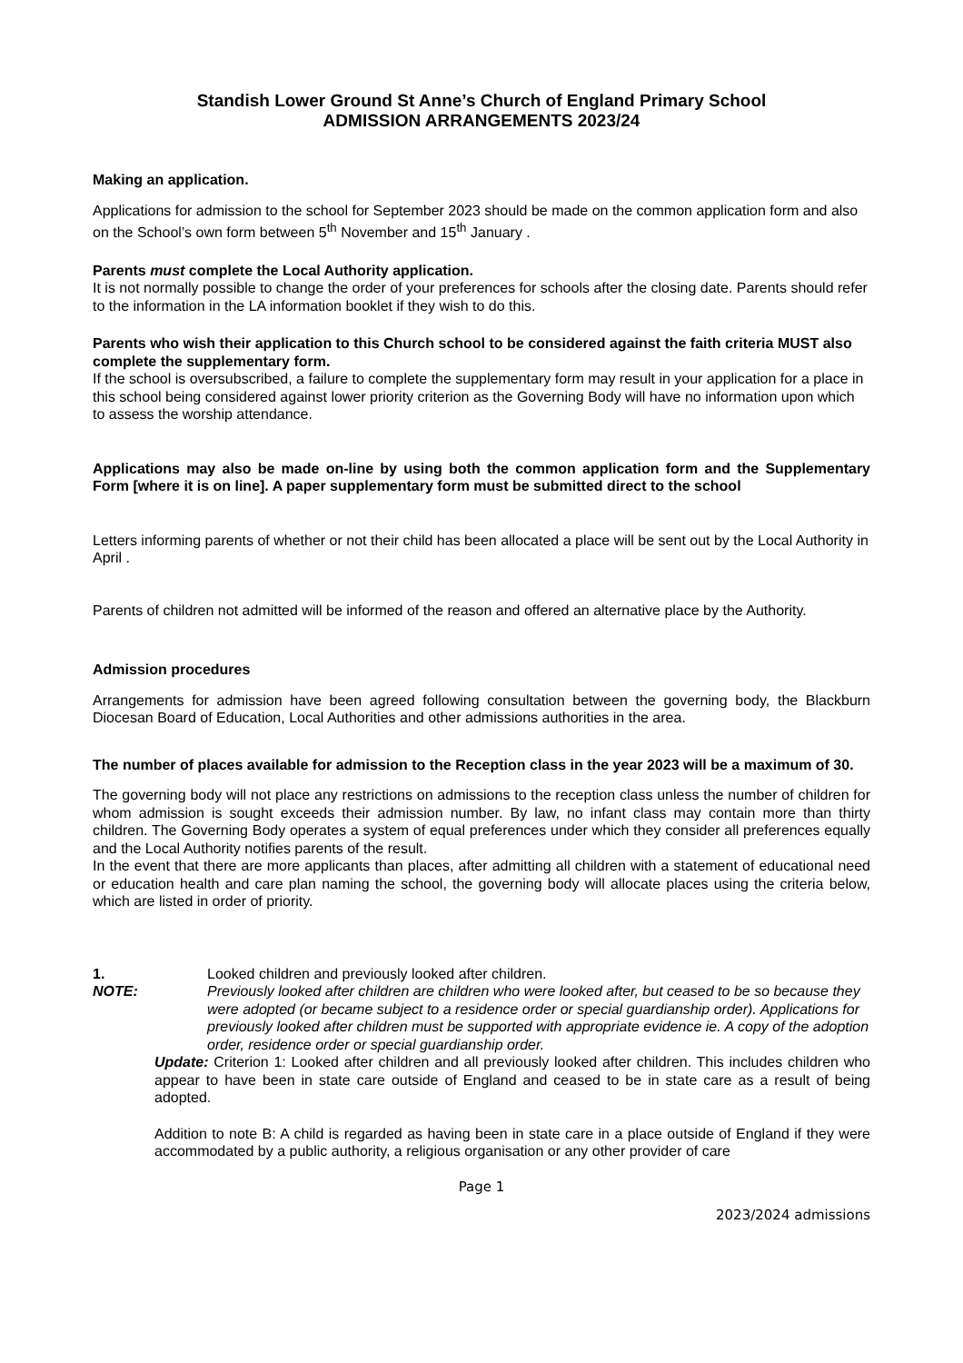Standish Lower Ground St Anne’s Church of England Primary School
ADMISSION ARRANGEMENTS 2023/24
Making an application.
Applications for admission to the school for September 2023 should be made on the common application form and also on the School’s own form between 5<sup>th</sup> November and 15<sup>th</sup> January .
Parents must complete the Local Authority application.
It is not normally possible to change the order of your preferences for schools after the closing date. Parents should refer to the information in the LA information booklet if they wish to do this.
Parents who wish their application to this Church school to be considered against the faith criteria MUST also complete the supplementary form.
If the school is oversubscribed, a failure to complete the supplementary form may result in your application for a place in this school being considered against lower priority criterion as the Governing Body will have no information upon which to assess the worship attendance.
Applications may also be made on-line by using both the common application form and the Supplementary Form [where it is on line]. A paper supplementary form must be submitted direct to the school
Letters informing parents of whether or not their child has been allocated a place will be sent out by the Local Authority in April .
Parents of children not admitted will be informed of the reason and offered an alternative place by the Authority.
Admission procedures
Arrangements for admission have been agreed following consultation between the governing body, the Blackburn Diocesan Board of Education, Local Authorities and other admissions authorities in the area.
The number of places available for admission to the Reception class in the year 2023 will be a maximum of 30.
The governing body will not place any restrictions on admissions to the reception class unless the number of children for whom admission is sought exceeds their admission number. By law, no infant class may contain more than thirty children. The Governing Body operates a system of equal preferences under which they consider all preferences equally and the Local Authority notifies parents of the result.
In the event that there are more applicants than places, after admitting all children with a statement of educational need or education health and care plan naming the school, the governing body will allocate places using the criteria below, which are listed in order of priority.
1. Looked children and previously looked after children.
NOTE: Previously looked after children are children who were looked after, but ceased to be so because they were adopted (or became subject to a residence order or special guardianship order). Applications for previously looked after children must be supported with appropriate evidence ie. A copy of the adoption order, residence order or special guardianship order.
Update: Criterion 1: Looked after children and all previously looked after children. This includes children who appear to have been in state care outside of England and ceased to be in state care as a result of being adopted.
Addition to note B: A child is regarded as having been in state care in a place outside of England if they were accommodated by a public authority, a religious organisation or any other provider of care
Page 1
2023/2024 admissions